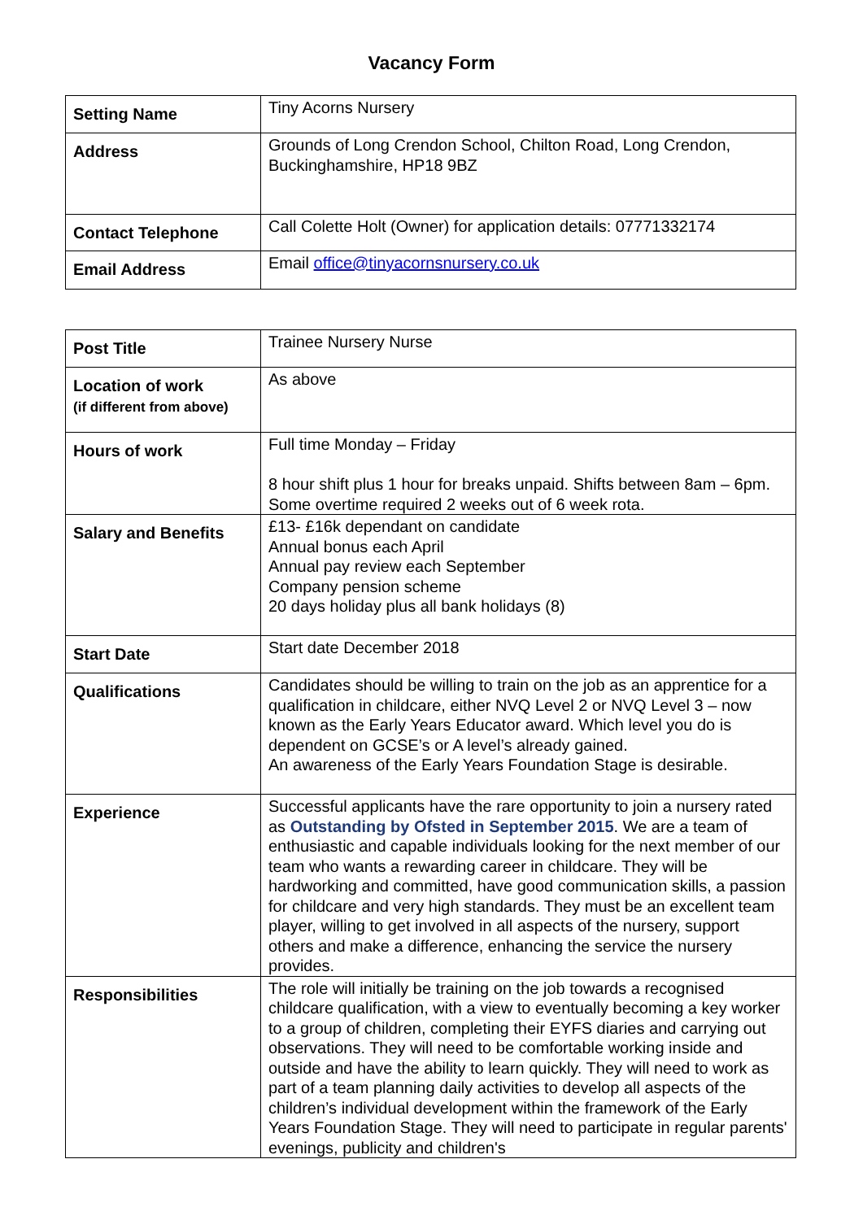Vacancy Form
| Setting Name | Tiny Acorns Nursery |
| Address | Grounds of Long Crendon School, Chilton Road, Long Crendon, Buckinghamshire, HP18 9BZ |
| Contact Telephone | Call Colette Holt (Owner) for application details: 07771332174 |
| Email Address | Email office@tinyacornsnursery.co.uk |
| Post Title | Trainee Nursery Nurse |
| Location of work (if different from above) | As above |
| Hours of work | Full time Monday – Friday 8 hour shift plus 1 hour for breaks unpaid. Shifts between 8am – 6pm. Some overtime required 2 weeks out of 6 week rota. |
| Salary and Benefits | £13- £16k dependant on candidate Annual bonus each April Annual pay review each September Company pension scheme 20 days holiday plus all bank holidays (8) |
| Start Date | Start date December 2018 |
| Qualifications | Candidates should be willing to train on the job as an apprentice for a qualification in childcare, either NVQ Level 2 or NVQ Level 3 – now known as the Early Years Educator award. Which level you do is dependent on GCSE’s or A level’s already gained. An awareness of the Early Years Foundation Stage is desirable. |
| Experience | Successful applicants have the rare opportunity to join a nursery rated as Outstanding by Ofsted in September 2015 . We are a team of enthusiastic and capable individuals looking for the next member of our team who wants a rewarding career in childcare. They will be hardworking and committed, have good communication skills, a passion for childcare and very high standards. They must be an excellent team player, willing to get involved in all aspects of the nursery, support others and make a difference, enhancing the service the nursery provides. |
| Responsibilities | The role will initially be training on the job towards a recognised childcare qualification, with a view to eventually becoming a key worker to a group of children, completing their EYFS diaries and carrying out observations. They will need to be comfortable working inside and outside and have the ability to learn quickly. They will need to work as part of a team planning daily activities to develop all aspects of the children’s individual development within the framework of the Early Years Foundation Stage. They will need to participate in regular parents' evenings, publicity and children's |